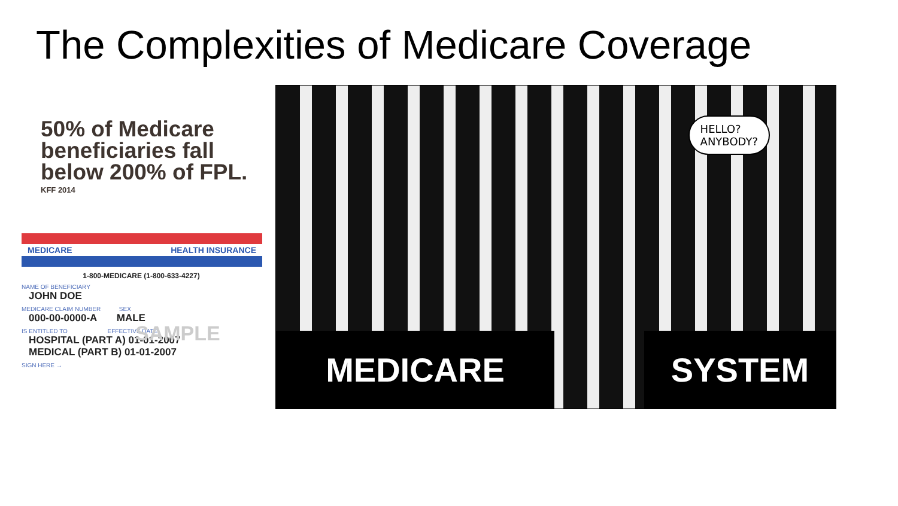The Complexities of Medicare Coverage
50% of Medicare beneficiaries fall below 200% of FPL.
KFF 2014
MEDICARE HEALTH INSURANCE
1-800-MEDICARE (1-800-633-4227)
NAME OF BENEFICIARY
JOHN DOE
MEDICARE CLAIM NUMBER SEX
000-00-0000-A MALE
IS ENTITLED TO EFFECTIVE DATE
HOSPITAL (PART A) 01-01-2007
MEDICAL (PART B) 01-01-2007
SIGN HERE →
SAMPLE
HELLO?
ANYBODY?
MEDICARE SYSTEM